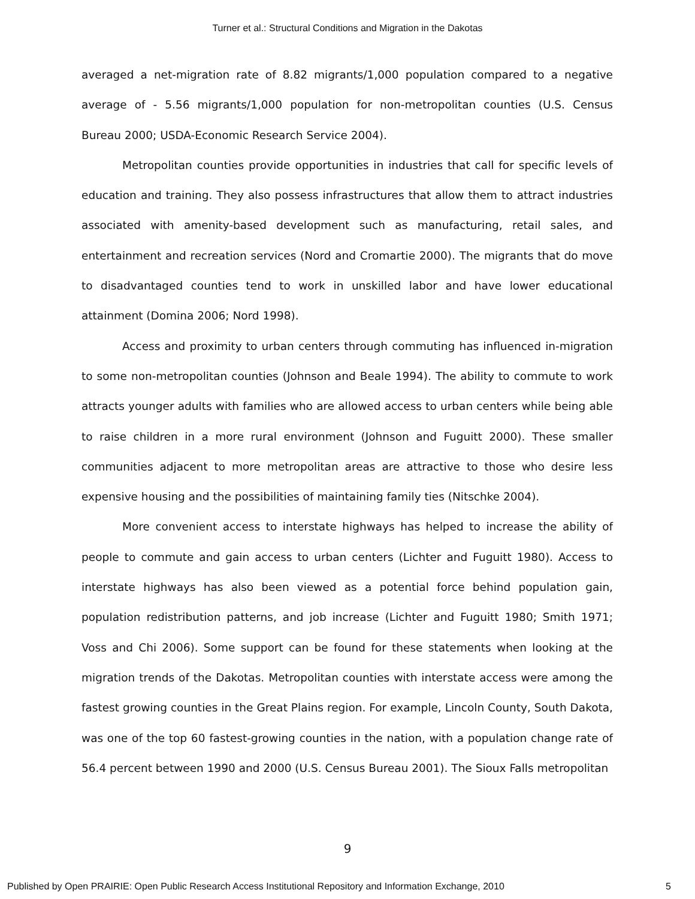Turner et al.: Structural Conditions and Migration in the Dakotas
averaged a net-migration rate of 8.82 migrants/1,000 population compared to a negative average of - 5.56 migrants/1,000 population for non-metropolitan counties (U.S. Census Bureau 2000; USDA-Economic Research Service 2004).
Metropolitan counties provide opportunities in industries that call for specific levels of education and training. They also possess infrastructures that allow them to attract industries associated with amenity-based development such as manufacturing, retail sales, and entertainment and recreation services (Nord and Cromartie 2000). The migrants that do move to disadvantaged counties tend to work in unskilled labor and have lower educational attainment (Domina 2006; Nord 1998).
Access and proximity to urban centers through commuting has influenced in-migration to some non-metropolitan counties (Johnson and Beale 1994). The ability to commute to work attracts younger adults with families who are allowed access to urban centers while being able to raise children in a more rural environment (Johnson and Fuguitt 2000). These smaller communities adjacent to more metropolitan areas are attractive to those who desire less expensive housing and the possibilities of maintaining family ties (Nitschke 2004).
More convenient access to interstate highways has helped to increase the ability of people to commute and gain access to urban centers (Lichter and Fuguitt 1980). Access to interstate highways has also been viewed as a potential force behind population gain, population redistribution patterns, and job increase (Lichter and Fuguitt 1980; Smith 1971; Voss and Chi 2006). Some support can be found for these statements when looking at the migration trends of the Dakotas. Metropolitan counties with interstate access were among the fastest growing counties in the Great Plains region. For example, Lincoln County, South Dakota, was one of the top 60 fastest-growing counties in the nation, with a population change rate of 56.4 percent between 1990 and 2000 (U.S. Census Bureau 2001). The Sioux Falls metropolitan
9
Published by Open PRAIRIE: Open Public Research Access Institutional Repository and Information Exchange, 2010 5